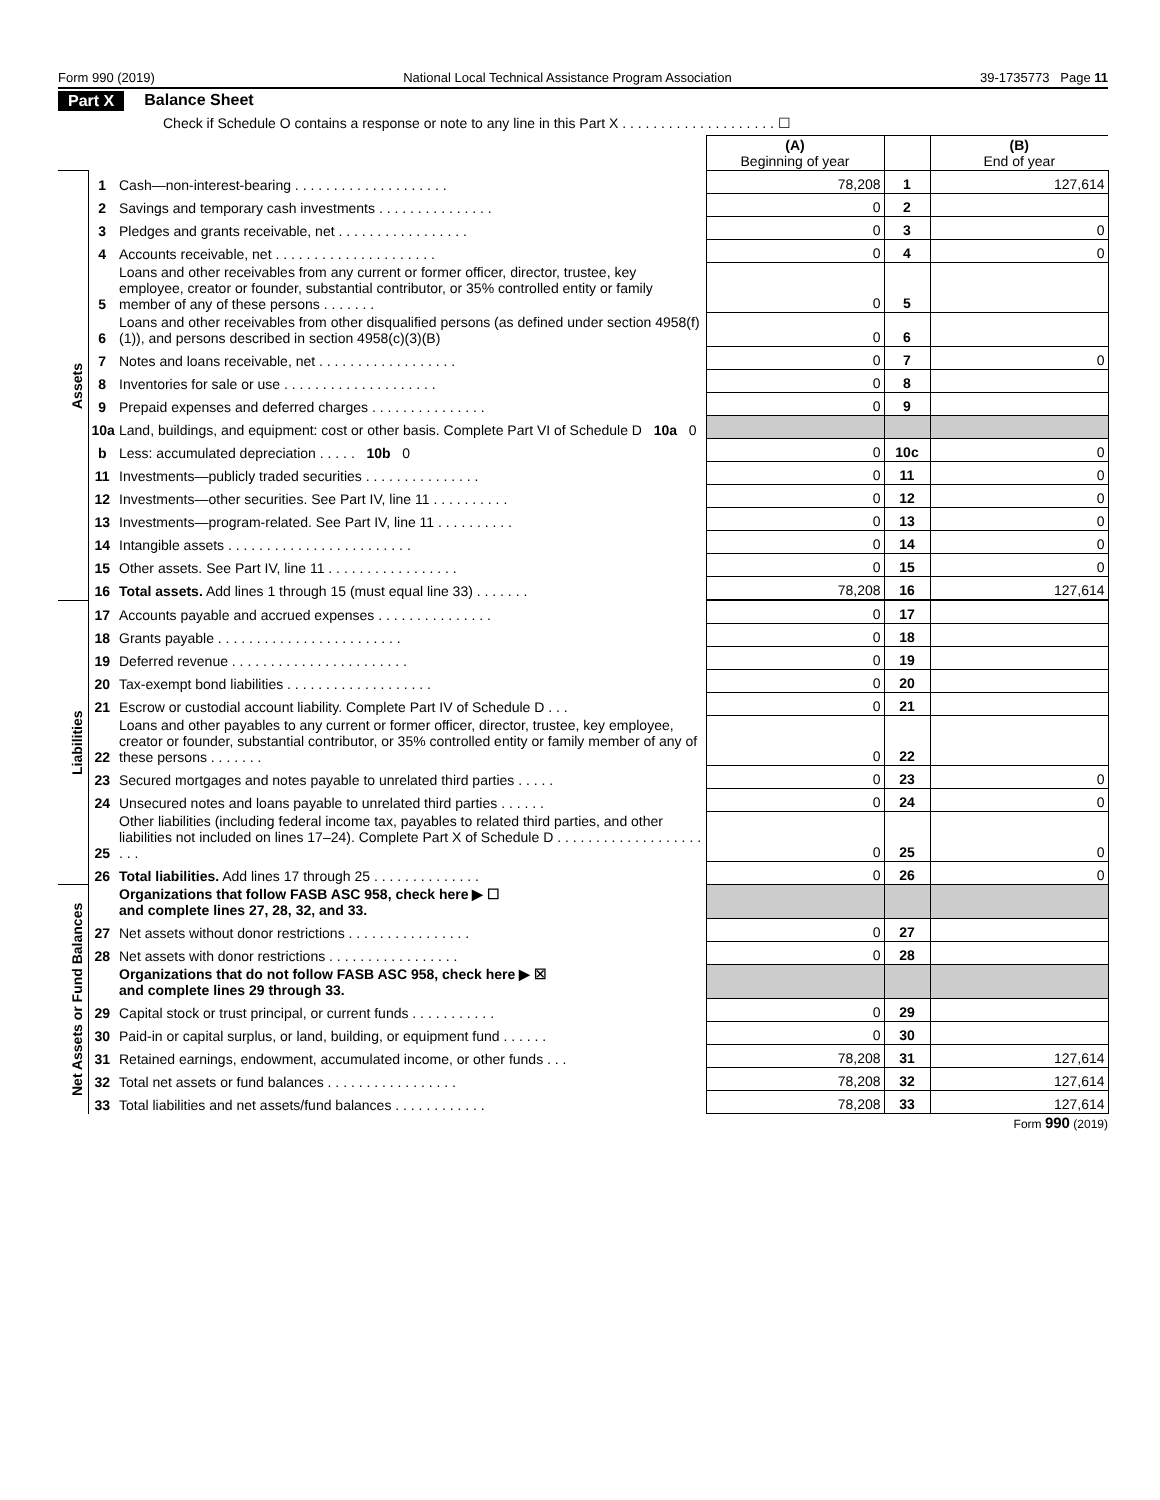Form 990 (2019) National Local Technical Assistance Program Association 39-1735773 Page 11
Part X Balance Sheet
Check if Schedule O contains a response or note to any line in this Part X . . . . . . . . . . . . . . . . . . . . ☐
| | | | (A) Beginning of year | | (B) End of year |
| Assets | 1 | Cash—non-interest-bearing . . . . . . . . . . . . . . . . . . . . | 78,208 | 1 | 127,614 |
| | 2 | Savings and temporary cash investments . . . . . . . . . . . . . . . | 0 | 2 | |
| | 3 | Pledges and grants receivable, net . . . . . . . . . . . . . . . . . | 0 | 3 | 0 |
| | 4 | Accounts receivable, net . . . . . . . . . . . . . . . . . . . . . | 0 | 4 | 0 |
| | 5 | Loans and other receivables from any current or former officer, director, trustee, key employee, creator or founder, substantial contributor, or 35% controlled entity or family member of any of these persons . . . . . . . | 0 | 5 | |
| | 6 | Loans and other receivables from other disqualified persons (as defined under section 4958(f)(1)), and persons described in section 4958(c)(3)(B) | 0 | 6 | |
| | 7 | Notes and loans receivable, net . . . . . . . . . . . . . . . . . . | 0 | 7 | 0 |
| | 8 | Inventories for sale or use . . . . . . . . . . . . . . . . . . . . | 0 | 8 | |
| | 9 | Prepaid expenses and deferred charges . . . . . . . . . . . . . . . | 0 | 9 | |
| | 10a | Land, buildings, and equipment: cost or other basis. Complete Part VI of Schedule D 10a 0 | | | |
| | b | Less: accumulated depreciation . . . . . 10b 0 | 0 | 10c | 0 |
| | 11 | Investments—publicly traded securities . . . . . . . . . . . . . . . | 0 | 11 | 0 |
| | 12 | Investments—other securities. See Part IV, line 11 . . . . . . . . . . | 0 | 12 | 0 |
| | 13 | Investments—program-related. See Part IV, line 11 . . . . . . . . . . | 0 | 13 | 0 |
| | 14 | Intangible assets . . . . . . . . . . . . . . . . . . . . . . . . | 0 | 14 | 0 |
| | 15 | Other assets. See Part IV, line 11 . . . . . . . . . . . . . . . . . | 0 | 15 | 0 |
| | 16 | Total assets. Add lines 1 through 15 (must equal line 33) . . . . . . . | 78,208 | 16 | 127,614 |
| Liabilities | 17 | Accounts payable and accrued expenses . . . . . . . . . . . . . . . | 0 | 17 | |
| | 18 | Grants payable . . . . . . . . . . . . . . . . . . . . . . . . | 0 | 18 | |
| | 19 | Deferred revenue . . . . . . . . . . . . . . . . . . . . . . . | 0 | 19 | |
| | 20 | Tax-exempt bond liabilities . . . . . . . . . . . . . . . . . . . | 0 | 20 | |
| | 21 | Escrow or custodial account liability. Complete Part IV of Schedule D . . . | 0 | 21 | |
| | 22 | Loans and other payables to any current or former officer, director, trustee, key employee, creator or founder, substantial contributor, or 35% controlled entity or family member of any of these persons . . . . . . . | 0 | 22 | |
| | 23 | Secured mortgages and notes payable to unrelated third parties . . . . . | 0 | 23 | 0 |
| | 24 | Unsecured notes and loans payable to unrelated third parties . . . . . . | 0 | 24 | 0 |
| | 25 | Other liabilities (including federal income tax, payables to related third parties, and other liabilities not included on lines 17–24). Complete Part X of Schedule D . . . . . . . . . . . . . . . . . . . . . . | 0 | 25 | 0 |
| | 26 | Total liabilities. Add lines 17 through 25 . . . . . . . . . . . . . . | 0 | 26 | 0 |
| Net Assets or Fund Balances | | Organizations that follow FASB ASC 958, check here ▶ ☐ and complete lines 27, 28, 32, and 33. | | | |
| | 27 | Net assets without donor restrictions . . . . . . . . . . . . . . . . | 0 | 27 | |
| | 28 | Net assets with donor restrictions . . . . . . . . . . . . . . . . . | 0 | 28 | |
| | | Organizations that do not follow FASB ASC 958, check here ▶ ☒ and complete lines 29 through 33. | | | |
| | 29 | Capital stock or trust principal, or current funds . . . . . . . . . . . | 0 | 29 | |
| | 30 | Paid-in or capital surplus, or land, building, or equipment fund . . . . . . | 0 | 30 | |
| | 31 | Retained earnings, endowment, accumulated income, or other funds . . . | 78,208 | 31 | 127,614 |
| | 32 | Total net assets or fund balances . . . . . . . . . . . . . . . . . | 78,208 | 32 | 127,614 |
| | 33 | Total liabilities and net assets/fund balances . . . . . . . . . . . . | 78,208 | 33 | 127,614 |
Form 990 (2019)